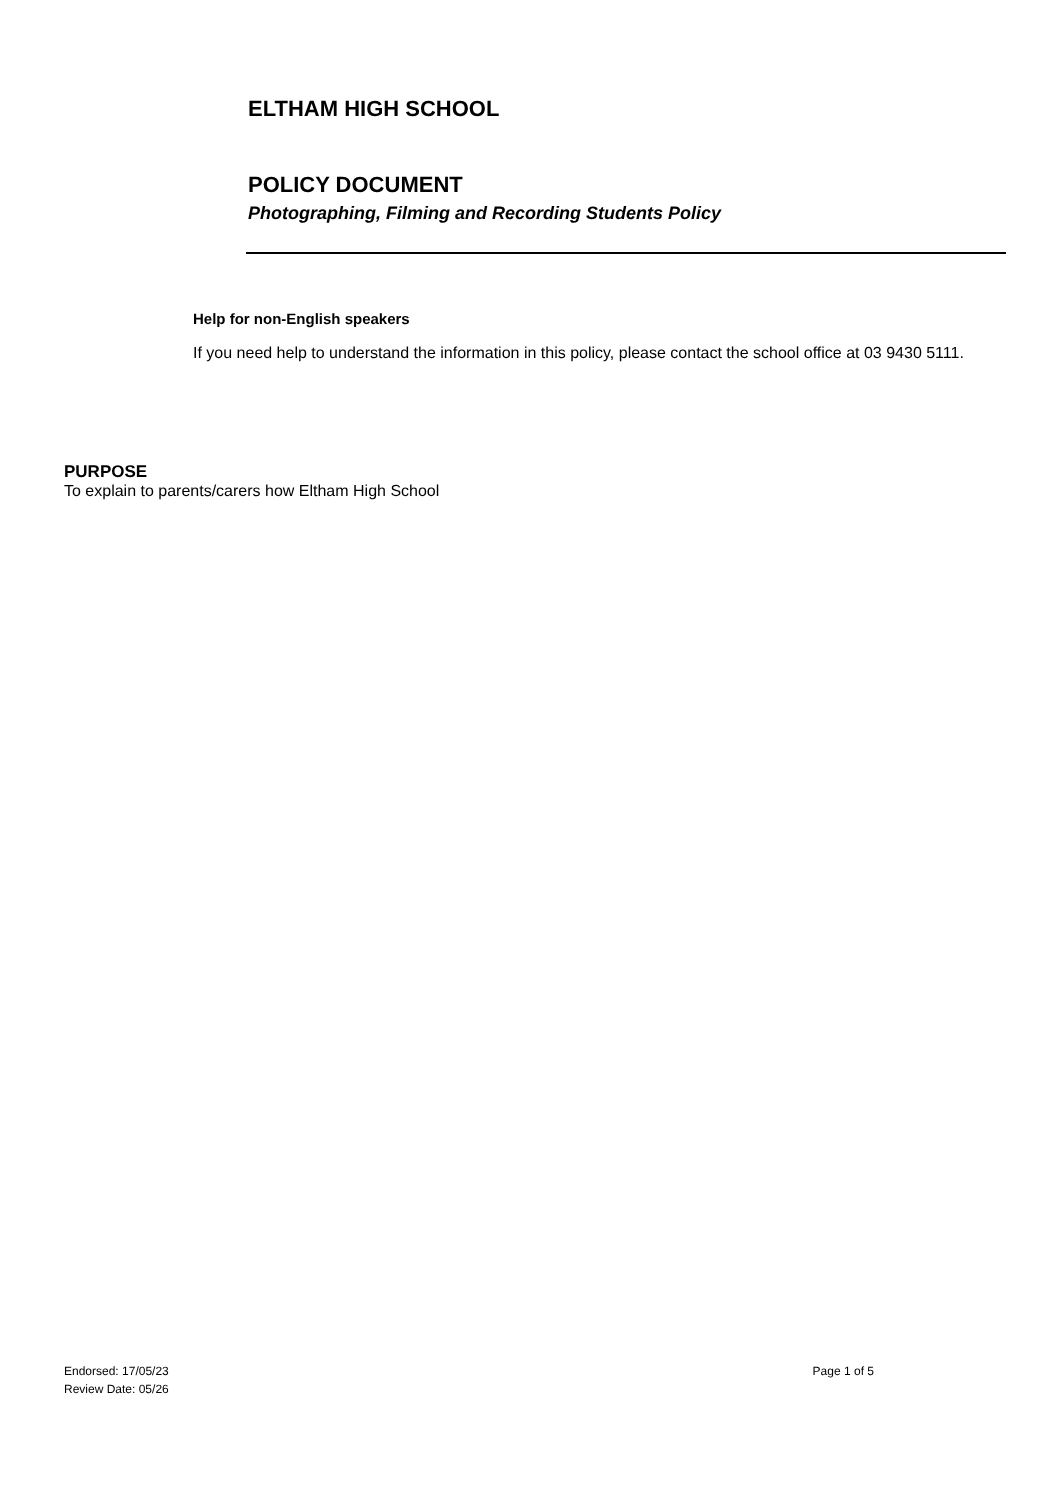ELTHAM HIGH SCHOOL
POLICY DOCUMENT
Photographing, Filming and Recording Students Policy
Help for non-English speakers
If you need help to understand the information in this policy, please contact the school office at 03 9430 5111.
PURPOSE
To explain to parents/carers how Eltham High School
Endorsed: 17/05/23
Review Date: 05/26
Page 1 of 5